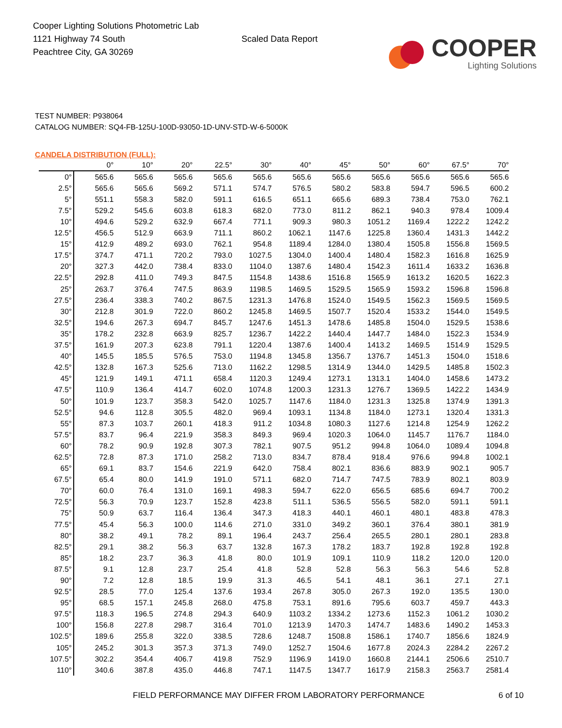Cooper Lighting Solutions Photometric Lab
1121 Highway 74 South
Peachtree City, GA 30269
Scaled Data Report
COOPER
Lighting Solutions
TEST NUMBER: P938064
CATALOG NUMBER: SQ4-FB-125U-100D-93050-1D-UNV-STD-W-6-5000K
CANDELA DISTRIBUTION (FULL):
| | 0° | 10° | 20° | 22.5° | 30° | 40° | 45° | 50° | 60° | 67.5° | 70° |
| --- | --- | --- | --- | --- | --- | --- | --- | --- | --- | --- | --- |
| 0° | 565.6 | 565.6 | 565.6 | 565.6 | 565.6 | 565.6 | 565.6 | 565.6 | 565.6 | 565.6 | 565.6 |
| 2.5° | 565.6 | 565.6 | 569.2 | 571.1 | 574.7 | 576.5 | 580.2 | 583.8 | 594.7 | 596.5 | 600.2 |
| 5° | 551.1 | 558.3 | 582.0 | 591.1 | 616.5 | 651.1 | 665.6 | 689.3 | 738.4 | 753.0 | 762.1 |
| 7.5° | 529.2 | 545.6 | 603.8 | 618.3 | 682.0 | 773.0 | 811.2 | 862.1 | 940.3 | 978.4 | 1009.4 |
| 10° | 494.6 | 529.2 | 632.9 | 667.4 | 771.1 | 909.3 | 980.3 | 1051.2 | 1169.4 | 1222.2 | 1242.2 |
| 12.5° | 456.5 | 512.9 | 663.9 | 711.1 | 860.2 | 1062.1 | 1147.6 | 1225.8 | 1360.4 | 1431.3 | 1442.2 |
| 15° | 412.9 | 489.2 | 693.0 | 762.1 | 954.8 | 1189.4 | 1284.0 | 1380.4 | 1505.8 | 1556.8 | 1569.5 |
| 17.5° | 374.7 | 471.1 | 720.2 | 793.0 | 1027.5 | 1304.0 | 1400.4 | 1480.4 | 1582.3 | 1616.8 | 1625.9 |
| 20° | 327.3 | 442.0 | 738.4 | 833.0 | 1104.0 | 1387.6 | 1480.4 | 1542.3 | 1611.4 | 1633.2 | 1636.8 |
| 22.5° | 292.8 | 411.0 | 749.3 | 847.5 | 1154.8 | 1438.6 | 1516.8 | 1565.9 | 1613.2 | 1620.5 | 1622.3 |
| 25° | 263.7 | 376.4 | 747.5 | 863.9 | 1198.5 | 1469.5 | 1529.5 | 1565.9 | 1593.2 | 1596.8 | 1596.8 |
| 27.5° | 236.4 | 338.3 | 740.2 | 867.5 | 1231.3 | 1476.8 | 1524.0 | 1549.5 | 1562.3 | 1569.5 | 1569.5 |
| 30° | 212.8 | 301.9 | 722.0 | 860.2 | 1245.8 | 1469.5 | 1507.7 | 1520.4 | 1533.2 | 1544.0 | 1549.5 |
| 32.5° | 194.6 | 267.3 | 694.7 | 845.7 | 1247.6 | 1451.3 | 1478.6 | 1485.8 | 1504.0 | 1529.5 | 1538.6 |
| 35° | 178.2 | 232.8 | 663.9 | 825.7 | 1236.7 | 1422.2 | 1440.4 | 1447.7 | 1484.0 | 1522.3 | 1534.9 |
| 37.5° | 161.9 | 207.3 | 623.8 | 791.1 | 1220.4 | 1387.6 | 1400.4 | 1413.2 | 1469.5 | 1514.9 | 1529.5 |
| 40° | 145.5 | 185.5 | 576.5 | 753.0 | 1194.8 | 1345.8 | 1356.7 | 1376.7 | 1451.3 | 1504.0 | 1518.6 |
| 42.5° | 132.8 | 167.3 | 525.6 | 713.0 | 1162.2 | 1298.5 | 1314.9 | 1344.0 | 1429.5 | 1485.8 | 1502.3 |
| 45° | 121.9 | 149.1 | 471.1 | 658.4 | 1120.3 | 1249.4 | 1273.1 | 1313.1 | 1404.0 | 1458.6 | 1473.2 |
| 47.5° | 110.9 | 136.4 | 414.7 | 602.0 | 1074.8 | 1200.3 | 1231.3 | 1276.7 | 1369.5 | 1422.2 | 1434.9 |
| 50° | 101.9 | 123.7 | 358.3 | 542.0 | 1025.7 | 1147.6 | 1184.0 | 1231.3 | 1325.8 | 1374.9 | 1391.3 |
| 52.5° | 94.6 | 112.8 | 305.5 | 482.0 | 969.4 | 1093.1 | 1134.8 | 1184.0 | 1273.1 | 1320.4 | 1331.3 |
| 55° | 87.3 | 103.7 | 260.1 | 418.3 | 911.2 | 1034.8 | 1080.3 | 1127.6 | 1214.8 | 1254.9 | 1262.2 |
| 57.5° | 83.7 | 96.4 | 221.9 | 358.3 | 849.3 | 969.4 | 1020.3 | 1064.0 | 1145.7 | 1176.7 | 1184.0 |
| 60° | 78.2 | 90.9 | 192.8 | 307.3 | 782.1 | 907.5 | 951.2 | 994.8 | 1064.0 | 1089.4 | 1094.8 |
| 62.5° | 72.8 | 87.3 | 171.0 | 258.2 | 713.0 | 834.7 | 878.4 | 918.4 | 976.6 | 994.8 | 1002.1 |
| 65° | 69.1 | 83.7 | 154.6 | 221.9 | 642.0 | 758.4 | 802.1 | 836.6 | 883.9 | 902.1 | 905.7 |
| 67.5° | 65.4 | 80.0 | 141.9 | 191.0 | 571.1 | 682.0 | 714.7 | 747.5 | 783.9 | 802.1 | 803.9 |
| 70° | 60.0 | 76.4 | 131.0 | 169.1 | 498.3 | 594.7 | 622.0 | 656.5 | 685.6 | 694.7 | 700.2 |
| 72.5° | 56.3 | 70.9 | 123.7 | 152.8 | 423.8 | 511.1 | 536.5 | 556.5 | 582.0 | 591.1 | 591.1 |
| 75° | 50.9 | 63.7 | 116.4 | 136.4 | 347.3 | 418.3 | 440.1 | 460.1 | 480.1 | 483.8 | 478.3 |
| 77.5° | 45.4 | 56.3 | 100.0 | 114.6 | 271.0 | 331.0 | 349.2 | 360.1 | 376.4 | 380.1 | 381.9 |
| 80° | 38.2 | 49.1 | 78.2 | 89.1 | 196.4 | 243.7 | 256.4 | 265.5 | 280.1 | 280.1 | 283.8 |
| 82.5° | 29.1 | 38.2 | 56.3 | 63.7 | 132.8 | 167.3 | 178.2 | 183.7 | 192.8 | 192.8 | 192.8 |
| 85° | 18.2 | 23.7 | 36.3 | 41.8 | 80.0 | 101.9 | 109.1 | 110.9 | 118.2 | 120.0 | 120.0 |
| 87.5° | 9.1 | 12.8 | 23.7 | 25.4 | 41.8 | 52.8 | 52.8 | 56.3 | 56.3 | 54.6 | 52.8 |
| 90° | 7.2 | 12.8 | 18.5 | 19.9 | 31.3 | 46.5 | 54.1 | 48.1 | 36.1 | 27.1 | 27.1 |
| 92.5° | 28.5 | 77.0 | 125.4 | 137.6 | 193.4 | 267.8 | 305.0 | 267.3 | 192.0 | 135.5 | 130.0 |
| 95° | 68.5 | 157.1 | 245.8 | 268.0 | 475.8 | 753.1 | 891.6 | 795.6 | 603.7 | 459.7 | 443.3 |
| 97.5° | 118.3 | 196.5 | 274.8 | 294.3 | 640.9 | 1103.2 | 1334.2 | 1273.6 | 1152.3 | 1061.2 | 1030.2 |
| 100° | 156.8 | 227.8 | 298.7 | 316.4 | 701.0 | 1213.9 | 1470.3 | 1474.7 | 1483.6 | 1490.2 | 1453.3 |
| 102.5° | 189.6 | 255.8 | 322.0 | 338.5 | 728.6 | 1248.7 | 1508.8 | 1586.1 | 1740.7 | 1856.6 | 1824.9 |
| 105° | 245.2 | 301.3 | 357.3 | 371.3 | 749.0 | 1252.7 | 1504.6 | 1677.8 | 2024.3 | 2284.2 | 2267.2 |
| 107.5° | 302.2 | 354.4 | 406.7 | 419.8 | 752.9 | 1196.9 | 1419.0 | 1660.8 | 2144.1 | 2506.6 | 2510.7 |
| 110° | 340.6 | 387.8 | 435.0 | 446.8 | 747.1 | 1147.5 | 1347.7 | 1617.9 | 2158.3 | 2563.7 | 2581.4 |
FIELD PERFORMANCE MAY DIFFER FROM LABORATORY PERFORMANCE
6 of 10